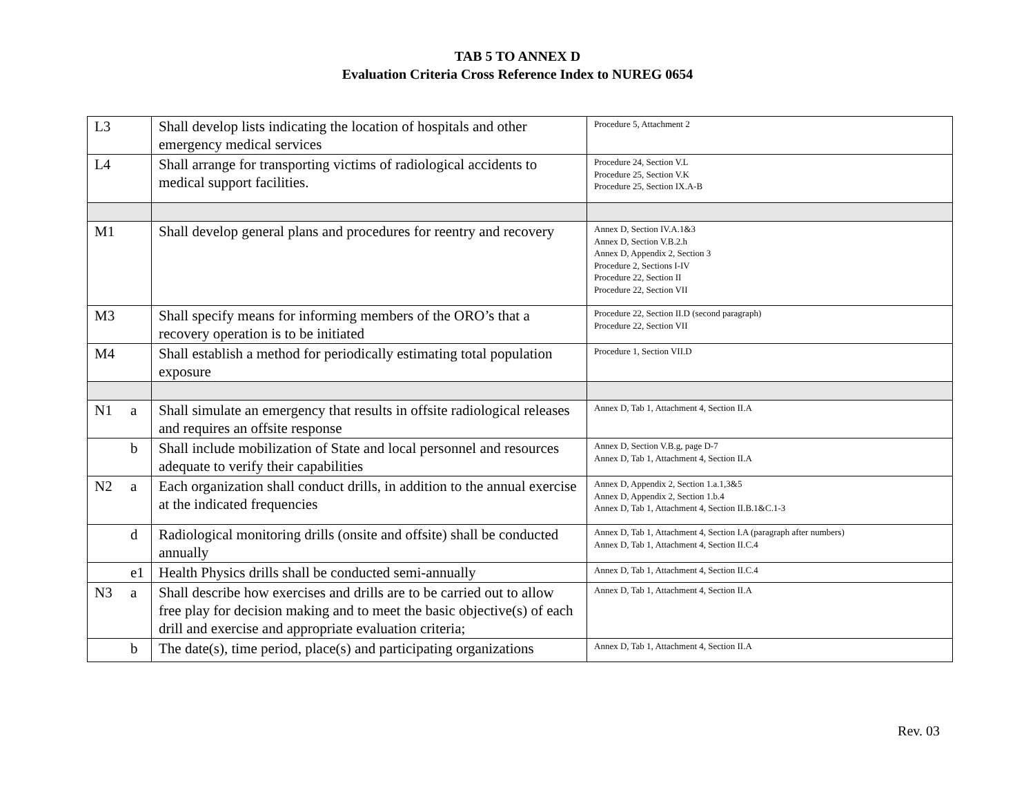TAB 5 TO ANNEX D
Evaluation Criteria Cross Reference Index to NUREG 0654
| L3 | | Shall develop lists indicating the location of hospitals and other emergency medical services | Procedure 5, Attachment 2 |
| L4 | | Shall arrange for transporting victims of radiological accidents to medical support facilities. | Procedure 24, Section V.L Procedure 25, Section V.K Procedure 25, Section IX.A-B |
| M1 | | Shall develop general plans and procedures for reentry and recovery | Annex D, Section IV.A.1&3 Annex D, Section V.B.2.h Annex D, Appendix 2, Section 3 Procedure 2, Sections I-IV Procedure 22, Section II Procedure 22, Section VII |
| M3 | | Shall specify means for informing members of the ORO’s that a recovery operation is to be initiated | Procedure 22, Section II.D (second paragraph) Procedure 22, Section VII |
| M4 | | Shall establish a method for periodically estimating total population exposure | Procedure 1, Section VII.D |
| N1 | a | Shall simulate an emergency that results in offsite radiological releases and requires an offsite response | Annex D, Tab 1, Attachment 4, Section II.A |
| | b | Shall include mobilization of State and local personnel and resources adequate to verify their capabilities | Annex D, Section V.B.g, page D-7 Annex D, Tab 1, Attachment 4, Section II.A |
| N2 | a | Each organization shall conduct drills, in addition to the annual exercise at the indicated frequencies | Annex D, Appendix 2, Section 1.a.1,3&5 Annex D, Appendix 2, Section 1.b.4 Annex D, Tab 1, Attachment 4, Section II.B.1&C.1-3 |
| | d | Radiological monitoring drills (onsite and offsite) shall be conducted annually | Annex D, Tab 1, Attachment 4, Section I.A (paragraph after numbers) Annex D, Tab 1, Attachment 4, Section II.C.4 |
| | e1 | Health Physics drills shall be conducted semi-annually | Annex D, Tab 1, Attachment 4, Section II.C.4 |
| N3 | a | Shall describe how exercises and drills are to be carried out to allow free play for decision making and to meet the basic objective(s) of each drill and exercise and appropriate evaluation criteria; | Annex D, Tab 1, Attachment 4, Section II.A |
| | b | The date(s), time period, place(s) and participating organizations | Annex D, Tab 1, Attachment 4, Section II.A |
Rev. 03